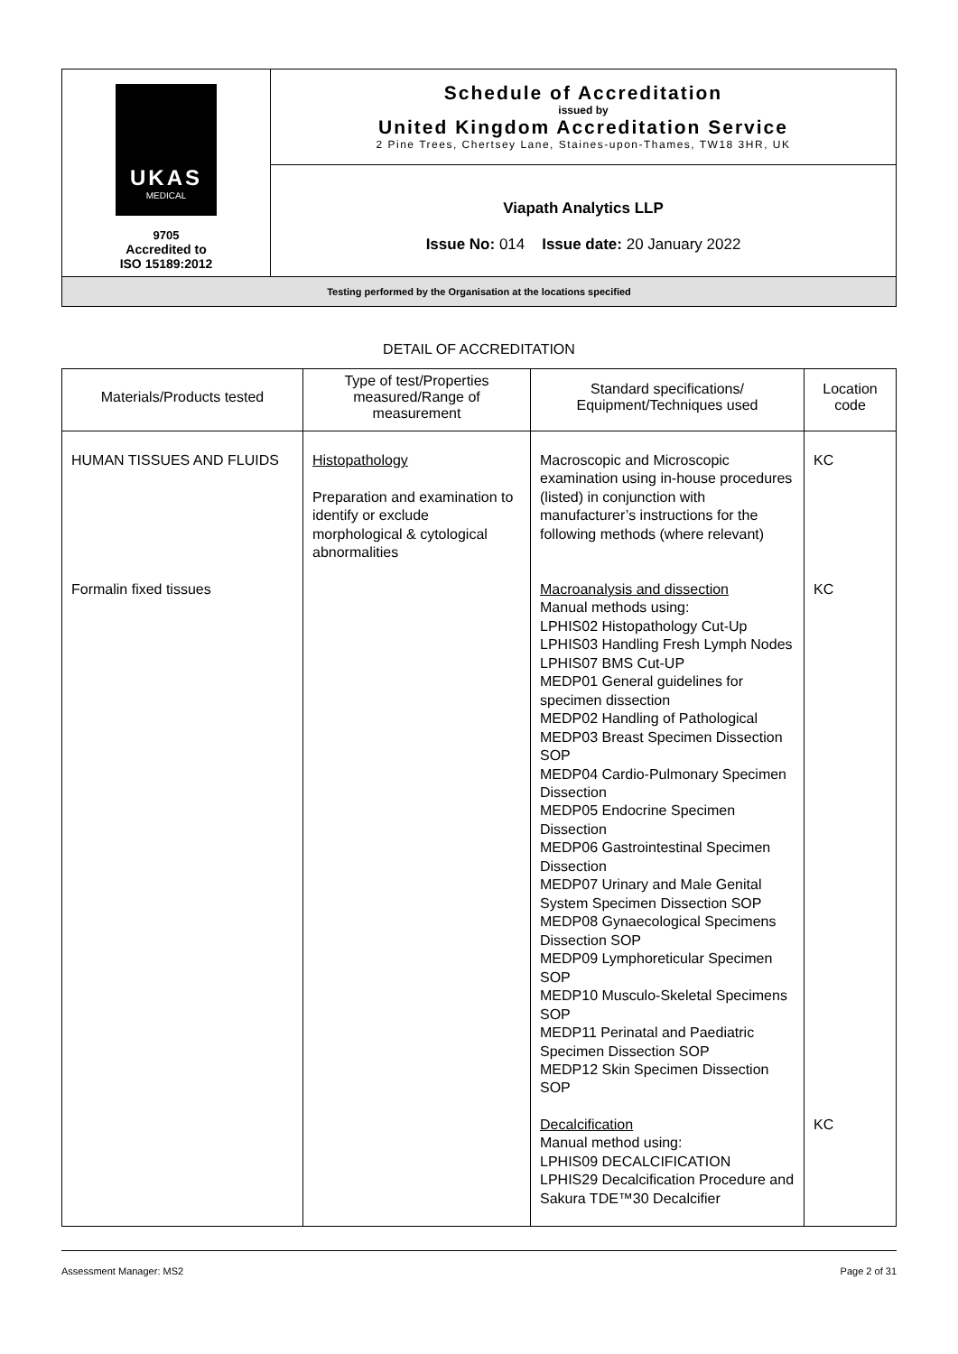| UKAS MEDICAL 9705 Accredited to ISO 15189:2012 | Schedule of Accreditation issued by United Kingdom Accreditation Service 2 Pine Trees, Chertsey Lane, Staines-upon-Thames, TW18 3HR, UK |
| | Viapath Analytics LLP Issue No: 014 Issue date: 20 January 2022 |
| Testing performed by the Organisation at the locations specified | |
DETAIL OF ACCREDITATION
| Materials/Products tested | Type of test/Properties measured/Range of measurement | Standard specifications/ Equipment/Techniques used | Location code |
| --- | --- | --- | --- |
| HUMAN TISSUES AND FLUIDS | Histopathology Preparation and examination to identify or exclude morphological & cytological abnormalities | Macroscopic and Microscopic examination using in-house procedures (listed) in conjunction with manufacturer’s instructions for the following methods (where relevant) | KC |
| Formalin fixed tissues | | Macroanalysis and dissection Manual methods using: LPHIS02 Histopathology Cut-Up LPHIS03 Handling Fresh Lymph Nodes LPHIS07 BMS Cut-UP MEDP01 General guidelines for specimen dissection MEDP02 Handling of Pathological MEDP03 Breast Specimen Dissection SOP MEDP04 Cardio-Pulmonary Specimen Dissection MEDP05 Endocrine Specimen Dissection MEDP06 Gastrointestinal Specimen Dissection MEDP07 Urinary and Male Genital System Specimen Dissection SOP MEDP08 Gynaecological Specimens Dissection SOP MEDP09 Lymphoreticular Specimen SOP MEDP10 Musculo-Skeletal Specimens SOP MEDP11 Perinatal and Paediatric Specimen Dissection SOP MEDP12 Skin Specimen Dissection SOP | KC |
| | | Decalcification Manual method using: LPHIS09 DECALCIFICATION LPHIS29 Decalcification Procedure and Sakura TDE™30 Decalcifier | KC |
Assessment Manager: MS2 Page 2 of 31